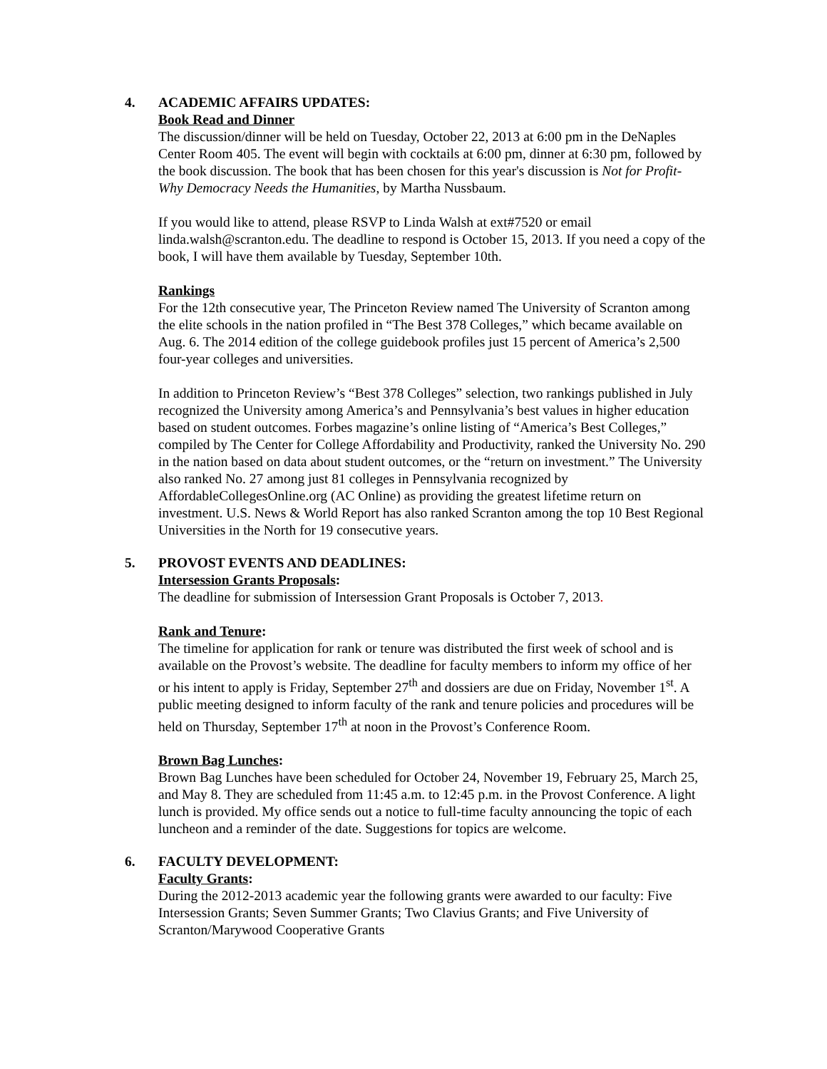4. ACADEMIC AFFAIRS UPDATES:
Book Read and Dinner
The discussion/dinner will be held on Tuesday, October 22, 2013 at 6:00 pm in the DeNaples Center Room 405. The event will begin with cocktails at 6:00 pm, dinner at 6:30 pm, followed by the book discussion. The book that has been chosen for this year's discussion is Not for Profit-Why Democracy Needs the Humanities, by Martha Nussbaum.
If you would like to attend, please RSVP to Linda Walsh at ext#7520 or email linda.walsh@scranton.edu. The deadline to respond is October 15, 2013. If you need a copy of the book, I will have them available by Tuesday, September 10th.
Rankings
For the 12th consecutive year, The Princeton Review named The University of Scranton among the elite schools in the nation profiled in “The Best 378 Colleges,” which became available on Aug. 6. The 2014 edition of the college guidebook profiles just 15 percent of America’s 2,500 four-year colleges and universities.
In addition to Princeton Review’s “Best 378 Colleges” selection, two rankings published in July recognized the University among America’s and Pennsylvania’s best values in higher education based on student outcomes. Forbes magazine’s online listing of “America’s Best Colleges,” compiled by The Center for College Affordability and Productivity, ranked the University No. 290 in the nation based on data about student outcomes, or the “return on investment.” The University also ranked No. 27 among just 81 colleges in Pennsylvania recognized by AffordableCollegesOnline.org (AC Online) as providing the greatest lifetime return on investment. U.S. News & World Report has also ranked Scranton among the top 10 Best Regional Universities in the North for 19 consecutive years.
5. PROVOST EVENTS AND DEADLINES:
Intersession Grants Proposals:
The deadline for submission of Intersession Grant Proposals is October 7, 2013.
Rank and Tenure:
The timeline for application for rank or tenure was distributed the first week of school and is available on the Provost’s website. The deadline for faculty members to inform my office of her or his intent to apply is Friday, September 27<sup>th</sup> and dossiers are due on Friday, November 1<sup>st</sup>. A public meeting designed to inform faculty of the rank and tenure policies and procedures will be held on Thursday, September 17<sup>th</sup> at noon in the Provost’s Conference Room.
Brown Bag Lunches:
Brown Bag Lunches have been scheduled for October 24, November 19, February 25, March 25, and May 8. They are scheduled from 11:45 a.m. to 12:45 p.m. in the Provost Conference. A light lunch is provided. My office sends out a notice to full-time faculty announcing the topic of each luncheon and a reminder of the date. Suggestions for topics are welcome.
6. FACULTY DEVELOPMENT:
Faculty Grants:
During the 2012-2013 academic year the following grants were awarded to our faculty: Five Intersession Grants; Seven Summer Grants; Two Clavius Grants; and Five University of Scranton/Marywood Cooperative Grants